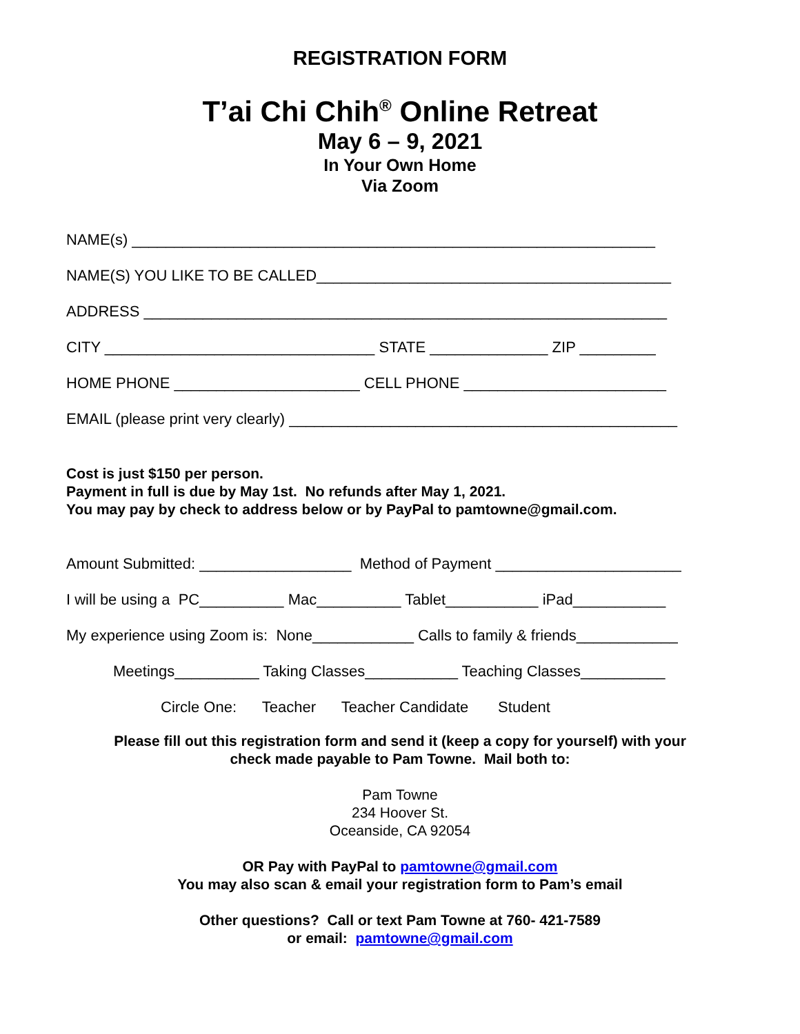REGISTRATION FORM
T’ai Chi Chih<sup>®</sup> Online Retreat
May 6 – 9, 2021
In Your Own Home
Via Zoom
NAME(s) ______________________________________________________________
NAME(S) YOU LIKE TO BE CALLED__________________________________________
ADDRESS ______________________________________________________________
CITY ________________________________ STATE ______________ ZIP _________
HOME PHONE ______________________ CELL PHONE ________________________
EMAIL (please print very clearly) ______________________________________________
Cost is just $150 per person.
Payment in full is due by May 1st. No refunds after May 1, 2021.
You may pay by check to address below or by PayPal to pamtowne@gmail.com.
Amount Submitted: __________________ Method of Payment ______________________
I will be using a PC__________ Mac__________ Tablet___________ iPad___________
My experience using Zoom is: None____________ Calls to family & friends____________
Meetings__________ Taking Classes___________ Teaching Classes__________
Circle One: Teacher Teacher Candidate Student
Please fill out this registration form and send it (keep a copy for yourself) with your
check made payable to Pam Towne. Mail both to:
Pam Towne
234 Hoover St.
Oceanside, CA 92054
OR Pay with PayPal to pamtowne@gmail.com
You may also scan & email your registration form to Pam’s email
Other questions? Call or text Pam Towne at 760- 421-7589
or email: pamtowne@gmail.com